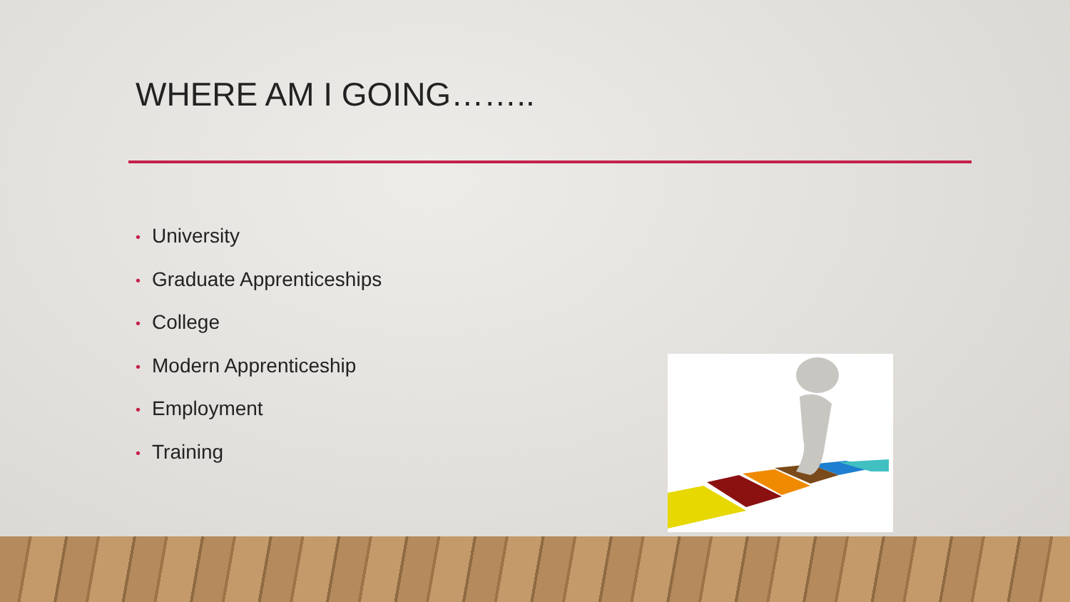WHERE AM I GOING……..
• University
• Graduate Apprenticeships
• College
• Modern Apprenticeship
• Employment
• Training